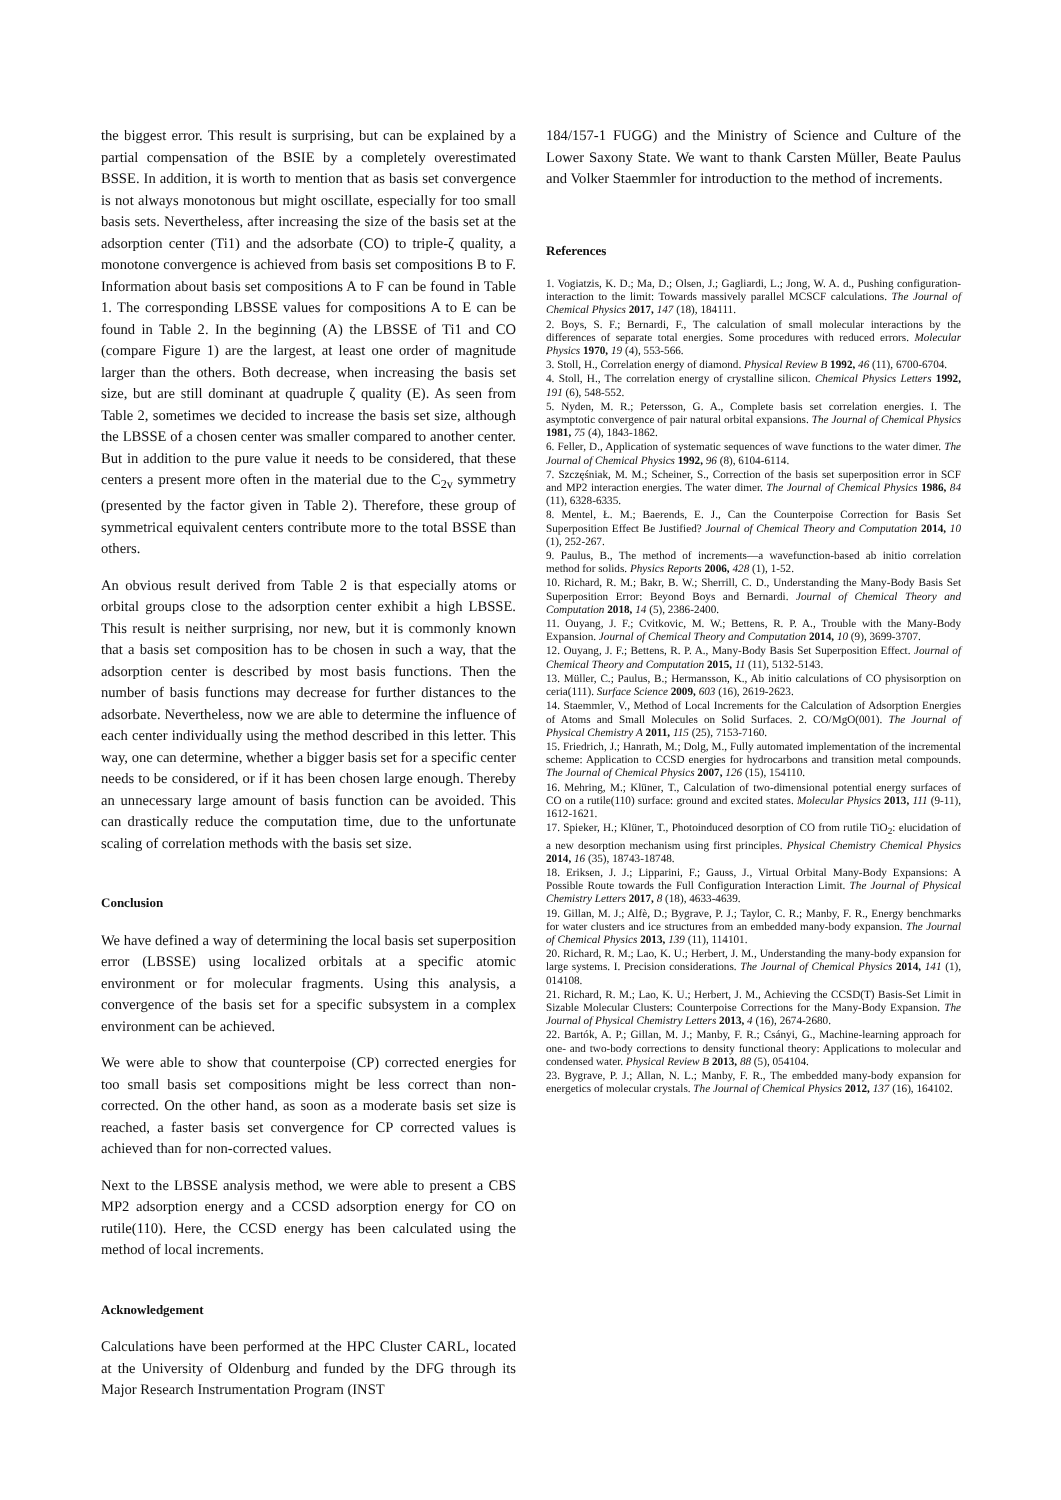the biggest error. This result is surprising, but can be explained by a partial compensation of the BSIE by a completely overestimated BSSE. In addition, it is worth to mention that as basis set convergence is not always monotonous but might oscillate, especially for too small basis sets. Nevertheless, after increasing the size of the basis set at the adsorption center (Ti1) and the adsorbate (CO) to triple-ζ quality, a monotone convergence is achieved from basis set compositions B to F. Information about basis set compositions A to F can be found in Table 1. The corresponding LBSSE values for compositions A to E can be found in Table 2. In the beginning (A) the LBSSE of Ti1 and CO (compare Figure 1) are the largest, at least one order of magnitude larger than the others. Both decrease, when increasing the basis set size, but are still dominant at quadruple ζ quality (E). As seen from Table 2, sometimes we decided to increase the basis set size, although the LBSSE of a chosen center was smaller compared to another center. But in addition to the pure value it needs to be considered, that these centers a present more often in the material due to the C<sub>2v</sub> symmetry (presented by the factor given in Table 2). Therefore, these group of symmetrical equivalent centers contribute more to the total BSSE than others.
An obvious result derived from Table 2 is that especially atoms or orbital groups close to the adsorption center exhibit a high LBSSE. This result is neither surprising, nor new, but it is commonly known that a basis set composition has to be chosen in such a way, that the adsorption center is described by most basis functions. Then the number of basis functions may decrease for further distances to the adsorbate. Nevertheless, now we are able to determine the influence of each center individually using the method described in this letter. This way, one can determine, whether a bigger basis set for a specific center needs to be considered, or if it has been chosen large enough. Thereby an unnecessary large amount of basis function can be avoided. This can drastically reduce the computation time, due to the unfortunate scaling of correlation methods with the basis set size.
Conclusion
We have defined a way of determining the local basis set superposition error (LBSSE) using localized orbitals at a specific atomic environment or for molecular fragments. Using this analysis, a convergence of the basis set for a specific subsystem in a complex environment can be achieved.
We were able to show that counterpoise (CP) corrected energies for too small basis set compositions might be less correct than non-corrected. On the other hand, as soon as a moderate basis set size is reached, a faster basis set convergence for CP corrected values is achieved than for non-corrected values.
Next to the LBSSE analysis method, we were able to present a CBS MP2 adsorption energy and a CCSD adsorption energy for CO on rutile(110). Here, the CCSD energy has been calculated using the method of local increments.
Acknowledgement
Calculations have been performed at the HPC Cluster CARL, located at the University of Oldenburg and funded by the DFG through its Major Research Instrumentation Program (INST
184/157-1 FUGG) and the Ministry of Science and Culture of the Lower Saxony State. We want to thank Carsten Müller, Beate Paulus and Volker Staemmler for introduction to the method of increments.
References
1. Vogiatzis, K. D.; Ma, D.; Olsen, J.; Gagliardi, L.; Jong, W. A. d., Pushing configuration-interaction to the limit: Towards massively parallel MCSCF calculations. The Journal of Chemical Physics 2017, 147 (18), 184111.
2. Boys, S. F.; Bernardi, F., The calculation of small molecular interactions by the differences of separate total energies. Some procedures with reduced errors. Molecular Physics 1970, 19 (4), 553-566.
3. Stoll, H., Correlation energy of diamond. Physical Review B 1992, 46 (11), 6700-6704.
4. Stoll, H., The correlation energy of crystalline silicon. Chemical Physics Letters 1992, 191 (6), 548-552.
5. Nyden, M. R.; Petersson, G. A., Complete basis set correlation energies. I. The asymptotic convergence of pair natural orbital expansions. The Journal of Chemical Physics 1981, 75 (4), 1843-1862.
6. Feller, D., Application of systematic sequences of wave functions to the water dimer. The Journal of Chemical Physics 1992, 96 (8), 6104-6114.
7. Szczęśniak, M. M.; Scheiner, S., Correction of the basis set superposition error in SCF and MP2 interaction energies. The water dimer. The Journal of Chemical Physics 1986, 84 (11), 6328-6335.
8. Mentel, Ł. M.; Baerends, E. J., Can the Counterpoise Correction for Basis Set Superposition Effect Be Justified? Journal of Chemical Theory and Computation 2014, 10 (1), 252-267.
9. Paulus, B., The method of increments—a wavefunction-based ab initio correlation method for solids. Physics Reports 2006, 428 (1), 1-52.
10. Richard, R. M.; Bakr, B. W.; Sherrill, C. D., Understanding the Many-Body Basis Set Superposition Error: Beyond Boys and Bernardi. Journal of Chemical Theory and Computation 2018, 14 (5), 2386-2400.
11. Ouyang, J. F.; Cvitkovic, M. W.; Bettens, R. P. A., Trouble with the Many-Body Expansion. Journal of Chemical Theory and Computation 2014, 10 (9), 3699-3707.
12. Ouyang, J. F.; Bettens, R. P. A., Many-Body Basis Set Superposition Effect. Journal of Chemical Theory and Computation 2015, 11 (11), 5132-5143.
13. Müller, C.; Paulus, B.; Hermansson, K., Ab initio calculations of CO physisorption on ceria(111). Surface Science 2009, 603 (16), 2619-2623.
14. Staemmler, V., Method of Local Increments for the Calculation of Adsorption Energies of Atoms and Small Molecules on Solid Surfaces. 2. CO/MgO(001). The Journal of Physical Chemistry A 2011, 115 (25), 7153-7160.
15. Friedrich, J.; Hanrath, M.; Dolg, M., Fully automated implementation of the incremental scheme: Application to CCSD energies for hydrocarbons and transition metal compounds. The Journal of Chemical Physics 2007, 126 (15), 154110.
16. Mehring, M.; Klüner, T., Calculation of two-dimensional potential energy surfaces of CO on a rutile(110) surface: ground and excited states. Molecular Physics 2013, 111 (9-11), 1612-1621.
17. Spieker, H.; Klüner, T., Photoinduced desorption of CO from rutile TiO<sub>2</sub>: elucidation of a new desorption mechanism using first principles. Physical Chemistry Chemical Physics 2014, 16 (35), 18743-18748.
18. Eriksen, J. J.; Lipparini, F.; Gauss, J., Virtual Orbital Many-Body Expansions: A Possible Route towards the Full Configuration Interaction Limit. The Journal of Physical Chemistry Letters 2017, 8 (18), 4633-4639.
19. Gillan, M. J.; Alfè, D.; Bygrave, P. J.; Taylor, C. R.; Manby, F. R., Energy benchmarks for water clusters and ice structures from an embedded many-body expansion. The Journal of Chemical Physics 2013, 139 (11), 114101.
20. Richard, R. M.; Lao, K. U.; Herbert, J. M., Understanding the many-body expansion for large systems. I. Precision considerations. The Journal of Chemical Physics 2014, 141 (1), 014108.
21. Richard, R. M.; Lao, K. U.; Herbert, J. M., Achieving the CCSD(T) Basis-Set Limit in Sizable Molecular Clusters: Counterpoise Corrections for the Many-Body Expansion. The Journal of Physical Chemistry Letters 2013, 4 (16), 2674-2680.
22. Bartók, A. P.; Gillan, M. J.; Manby, F. R.; Csányi, G., Machine-learning approach for one- and two-body corrections to density functional theory: Applications to molecular and condensed water. Physical Review B 2013, 88 (5), 054104.
23. Bygrave, P. J.; Allan, N. L.; Manby, F. R., The embedded many-body expansion for energetics of molecular crystals. The Journal of Chemical Physics 2012, 137 (16), 164102.